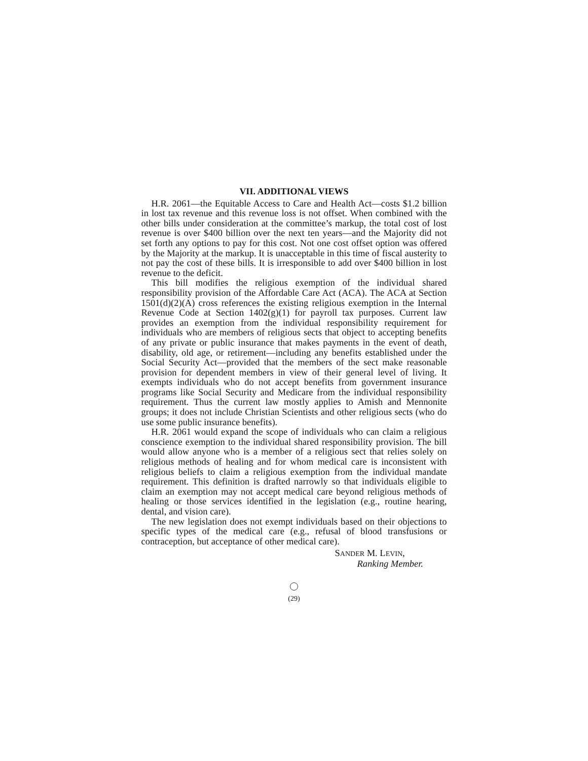VII. ADDITIONAL VIEWS
H.R. 2061—the Equitable Access to Care and Health Act—costs $1.2 billion in lost tax revenue and this revenue loss is not offset. When combined with the other bills under consideration at the committee’s markup, the total cost of lost revenue is over $400 billion over the next ten years—and the Majority did not set forth any options to pay for this cost. Not one cost offset option was offered by the Majority at the markup. It is unacceptable in this time of fiscal austerity to not pay the cost of these bills. It is irresponsible to add over $400 billion in lost revenue to the deficit.
This bill modifies the religious exemption of the individual shared responsibility provision of the Affordable Care Act (ACA). The ACA at Section 1501(d)(2)(A) cross references the existing religious exemption in the Internal Revenue Code at Section 1402(g)(1) for payroll tax purposes. Current law provides an exemption from the individual responsibility requirement for individuals who are members of religious sects that object to accepting benefits of any private or public insurance that makes payments in the event of death, disability, old age, or retirement—including any benefits established under the Social Security Act—provided that the members of the sect make reasonable provision for dependent members in view of their general level of living. It exempts individuals who do not accept benefits from government insurance programs like Social Security and Medicare from the individual responsibility requirement. Thus the current law mostly applies to Amish and Mennonite groups; it does not include Christian Scientists and other religious sects (who do use some public insurance benefits).
H.R. 2061 would expand the scope of individuals who can claim a religious conscience exemption to the individual shared responsibility provision. The bill would allow anyone who is a member of a religious sect that relies solely on religious methods of healing and for whom medical care is inconsistent with religious beliefs to claim a religious exemption from the individual mandate requirement. This definition is drafted narrowly so that individuals eligible to claim an exemption may not accept medical care beyond religious methods of healing or those services identified in the legislation (e.g., routine hearing, dental, and vision care).
The new legislation does not exempt individuals based on their objections to specific types of the medical care (e.g., refusal of blood transfusions or contraception, but acceptance of other medical care).
SANDER M. LEVIN,
Ranking Member.
(29)